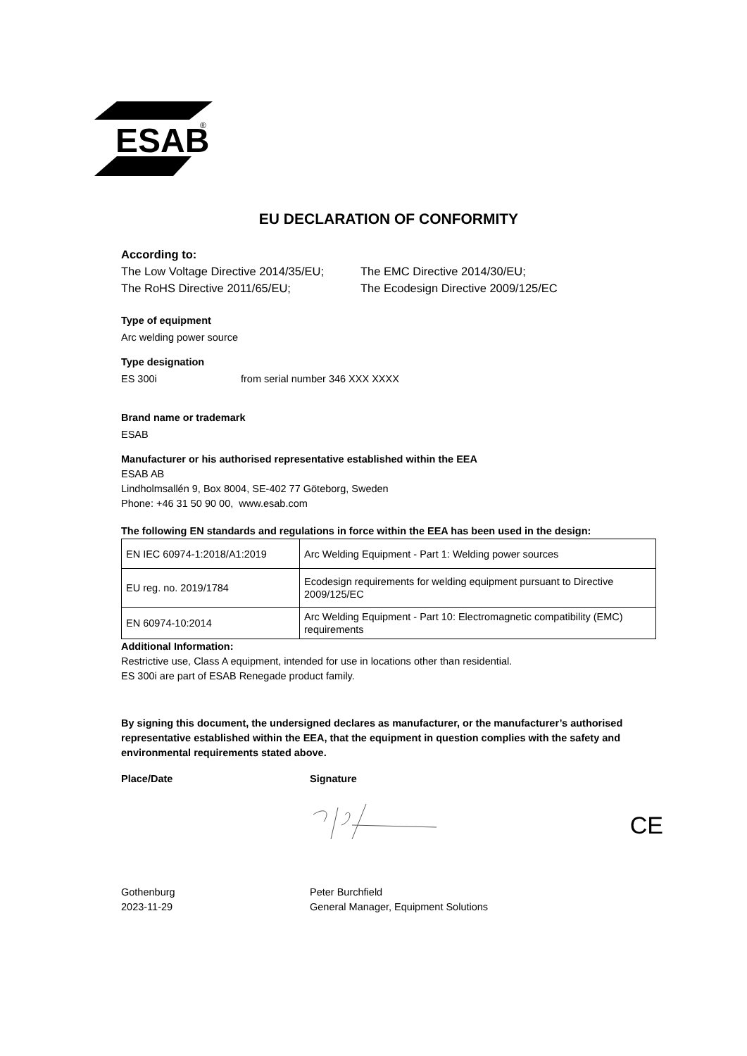ESAB
®
EU DECLARATION OF CONFORMITY
According to:
The Low Voltage Directive 2014/35/EU;
The EMC Directive 2014/30/EU;
The RoHS Directive 2011/65/EU; The Ecodesign Directive 2009/125/EC
Type of equipment
Arc welding power source
Type designation
ES 300i from serial number 346 XXX XXXX
Brand name or trademark
ESAB
Manufacturer or his authorised representative established within the EEA
ESAB AB
Lindholmsallén 9, Box 8004, SE-402 77 Göteborg, Sweden
Phone: +46 31 50 90 00, www.esab.com
The following EN standards and regulations in force within the EEA has been used in the design:
| EN IEC 60974-1:2018/A1:2019 | Arc Welding Equipment - Part 1: Welding power sources |
| EU reg. no. 2019/1784 | Ecodesign requirements for welding equipment pursuant to Directive 2009/125/EC |
| EN 60974-10:2014 | Arc Welding Equipment - Part 10: Electromagnetic compatibility (EMC) requirements |
Additional Information:
Restrictive use, Class A equipment, intended for use in locations other than residential.
ES 300i are part of ESAB Renegade product family.
By signing this document, the undersigned declares as manufacturer, or the manufacturer’s authorised representative established within the EEA, that the equipment in question complies with the safety and environmental requirements stated above.
Place/Date Signature
CE
Gothenburg
2023-11-29
Peter Burchfield
General Manager, Equipment Solutions